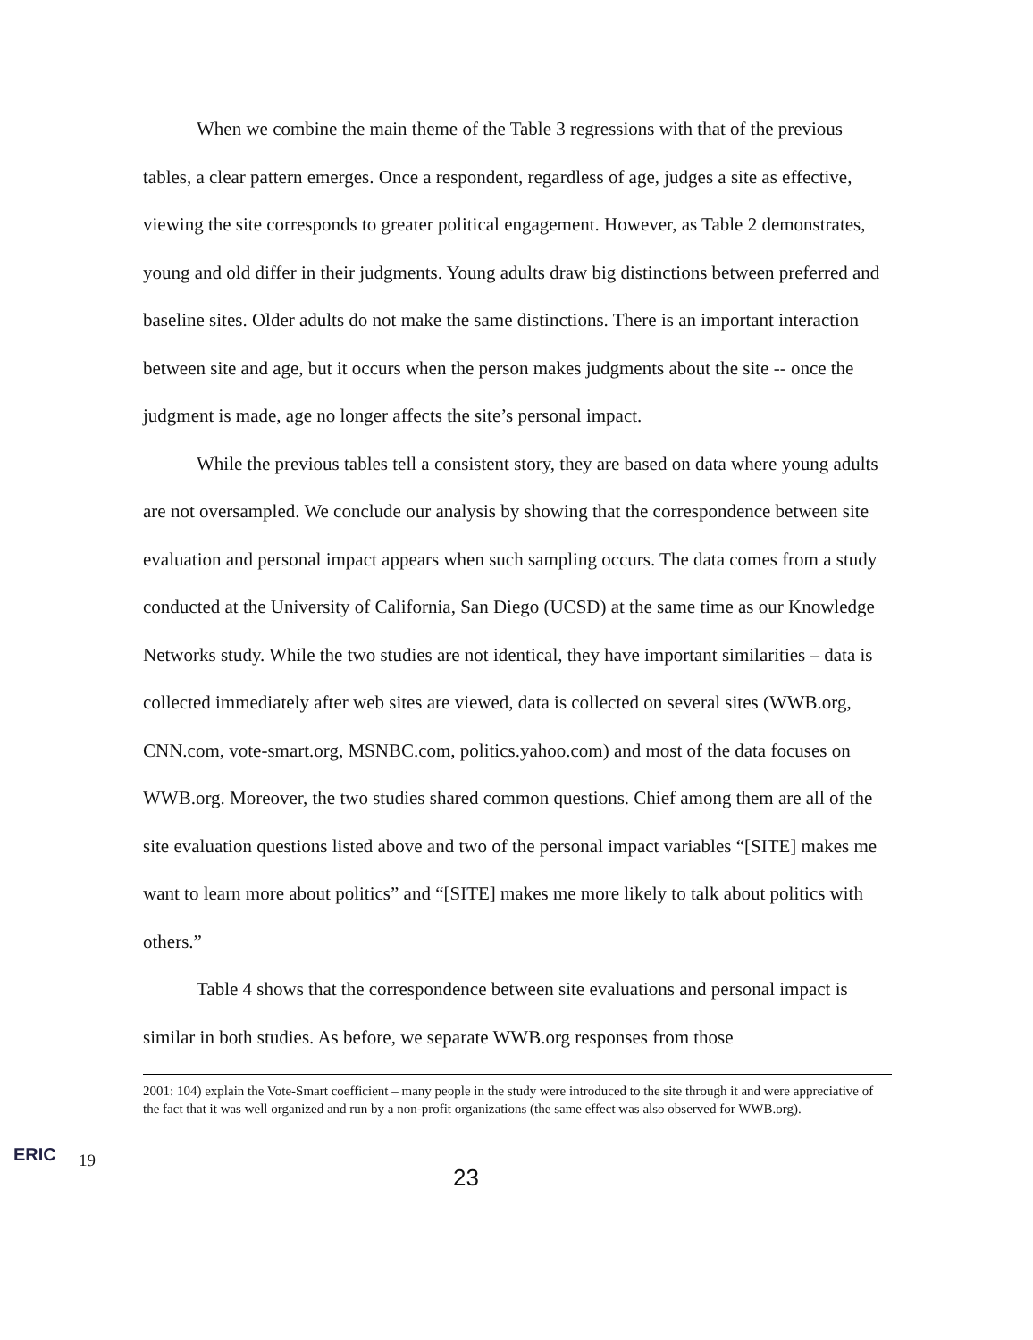When we combine the main theme of the Table 3 regressions with that of the previous tables, a clear pattern emerges. Once a respondent, regardless of age, judges a site as effective, viewing the site corresponds to greater political engagement. However, as Table 2 demonstrates, young and old differ in their judgments. Young adults draw big distinctions between preferred and baseline sites. Older adults do not make the same distinctions. There is an important interaction between site and age, but it occurs when the person makes judgments about the site -- once the judgment is made, age no longer affects the site’s personal impact.
While the previous tables tell a consistent story, they are based on data where young adults are not oversampled. We conclude our analysis by showing that the correspondence between site evaluation and personal impact appears when such sampling occurs. The data comes from a study conducted at the University of California, San Diego (UCSD) at the same time as our Knowledge Networks study. While the two studies are not identical, they have important similarities – data is collected immediately after web sites are viewed, data is collected on several sites (WWB.org, CNN.com, vote-smart.org, MSNBC.com, politics.yahoo.com) and most of the data focuses on WWB.org. Moreover, the two studies shared common questions. Chief among them are all of the site evaluation questions listed above and two of the personal impact variables “[SITE] makes me want to learn more about politics” and “[SITE] makes me more likely to talk about politics with others.”
Table 4 shows that the correspondence between site evaluations and personal impact is similar in both studies. As before, we separate WWB.org responses from those
2001: 104) explain the Vote-Smart coefficient – many people in the study were introduced to the site through it and were appreciative of the fact that it was well organized and run by a non-profit organizations (the same effect was also observed for WWB.org).
ERIC
19
23